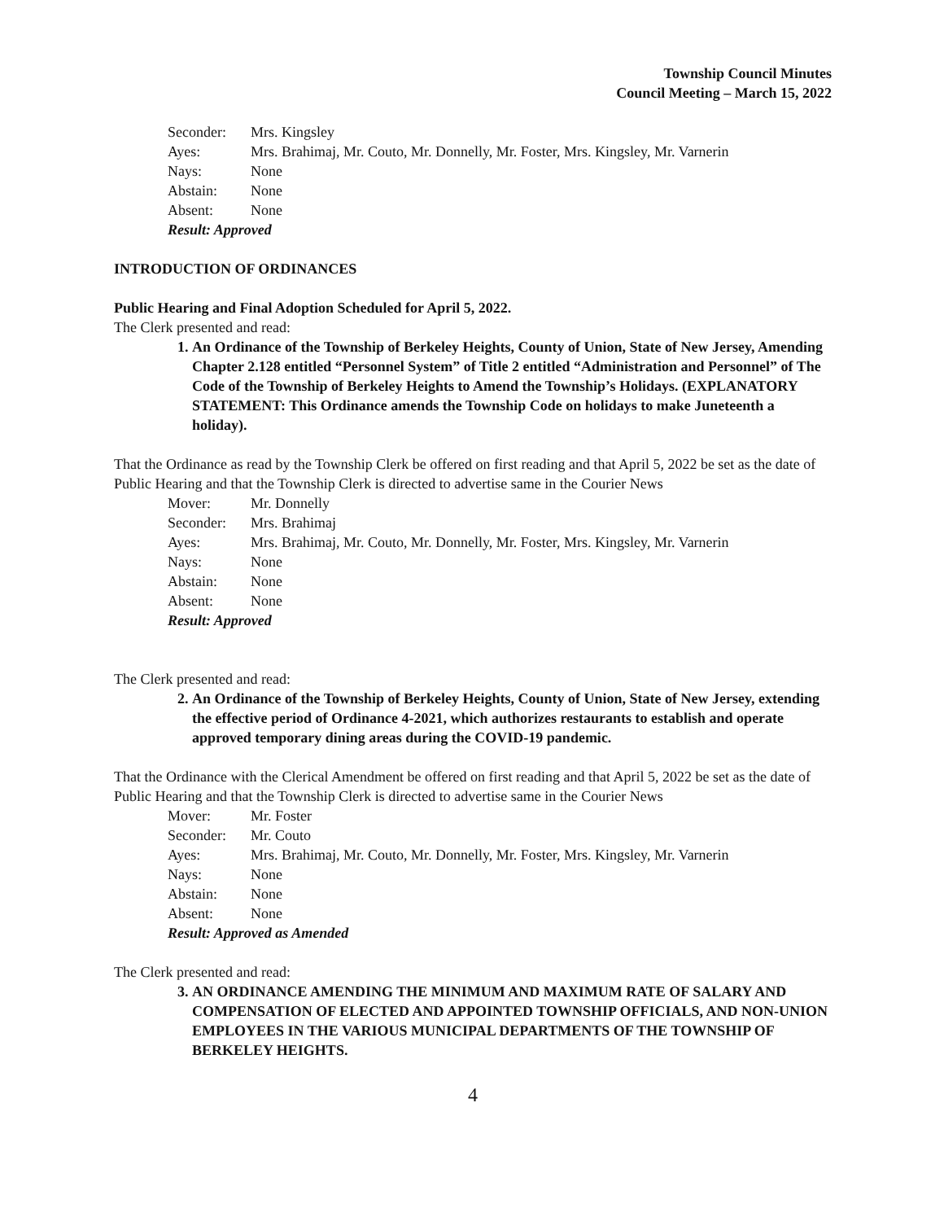Township Council Minutes
Council Meeting – March 15, 2022
| Seconder: | Mrs. Kingsley |
| Ayes: | Mrs. Brahimaj, Mr. Couto, Mr. Donnelly, Mr. Foster, Mrs. Kingsley, Mr. Varnerin |
| Nays: | None |
| Abstain: | None |
| Absent: | None |
| Result: Approved | |
INTRODUCTION OF ORDINANCES
Public Hearing and Final Adoption Scheduled for April 5, 2022.
The Clerk presented and read:
1. An Ordinance of the Township of Berkeley Heights, County of Union, State of New Jersey, Amending Chapter 2.128 entitled “Personnel System” of Title 2 entitled “Administration and Personnel” of The Code of the Township of Berkeley Heights to Amend the Township’s Holidays. (EXPLANATORY STATEMENT: This Ordinance amends the Township Code on holidays to make Juneteenth a holiday).
That the Ordinance as read by the Township Clerk be offered on first reading and that April 5, 2022 be set as the date of Public Hearing and that the Township Clerk is directed to advertise same in the Courier News
| Mover: | Mr. Donnelly |
| Seconder: | Mrs. Brahimaj |
| Ayes: | Mrs. Brahimaj, Mr. Couto, Mr. Donnelly, Mr. Foster, Mrs. Kingsley, Mr. Varnerin |
| Nays: | None |
| Abstain: | None |
| Absent: | None |
| Result: Approved | |
The Clerk presented and read:
2. An Ordinance of the Township of Berkeley Heights, County of Union, State of New Jersey, extending the effective period of Ordinance 4-2021, which authorizes restaurants to establish and operate approved temporary dining areas during the COVID-19 pandemic.
That the Ordinance with the Clerical Amendment be offered on first reading and that April 5, 2022 be set as the date of Public Hearing and that the Township Clerk is directed to advertise same in the Courier News
| Mover: | Mr. Foster |
| Seconder: | Mr. Couto |
| Ayes: | Mrs. Brahimaj, Mr. Couto, Mr. Donnelly, Mr. Foster, Mrs. Kingsley, Mr. Varnerin |
| Nays: | None |
| Abstain: | None |
| Absent: | None |
| Result: Approved as Amended | |
The Clerk presented and read:
3. AN ORDINANCE AMENDING THE MINIMUM AND MAXIMUM RATE OF SALARY AND COMPENSATION OF ELECTED AND APPOINTED TOWNSHIP OFFICIALS, AND NON-UNION EMPLOYEES IN THE VARIOUS MUNICIPAL DEPARTMENTS OF THE TOWNSHIP OF BERKELEY HEIGHTS.
4